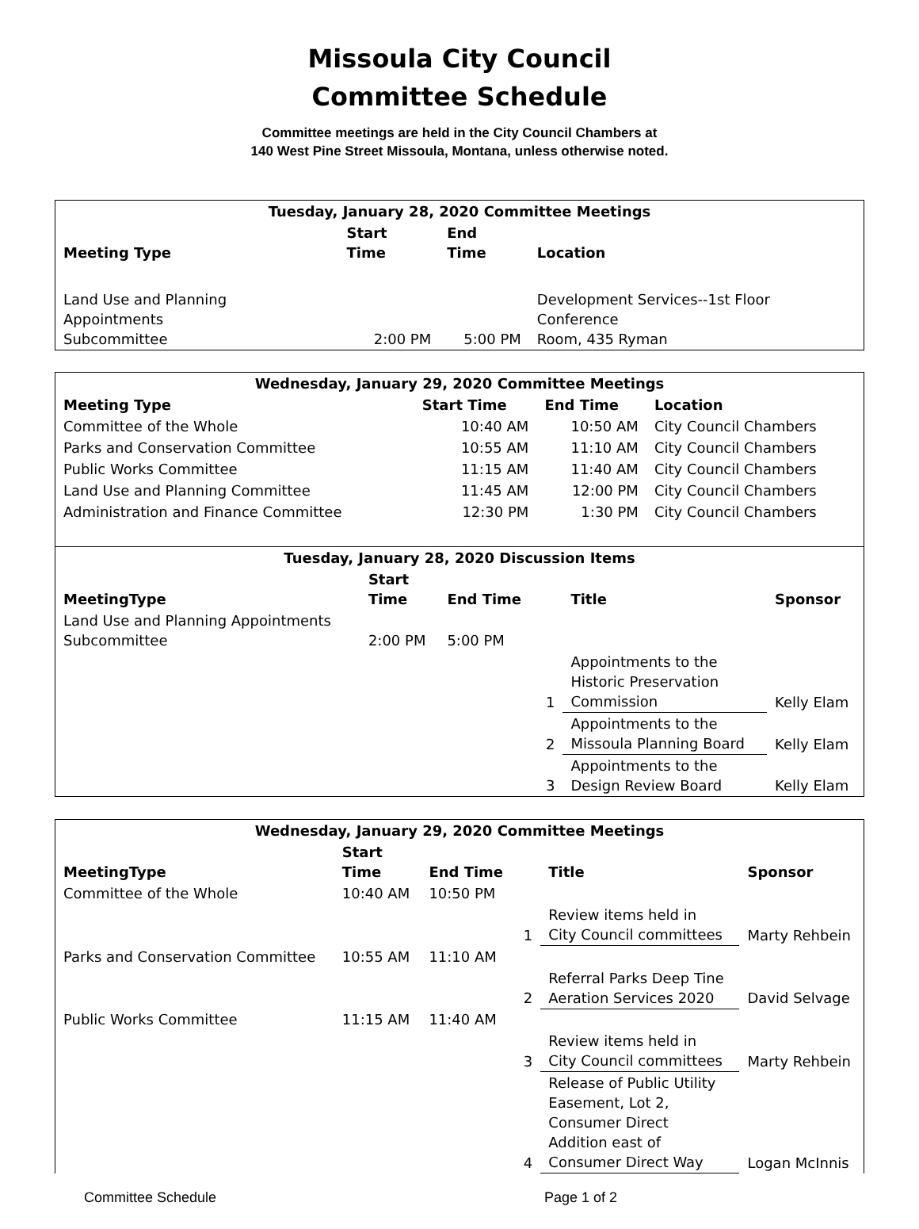Missoula City Council
Committee Schedule
Committee meetings are held in the City Council Chambers at
140 West Pine Street Missoula, Montana, unless otherwise noted.
| Tuesday, January 28, 2020 Committee Meetings | | | |
| --- | --- | --- | --- |
| Meeting Type | Start Time | End Time | Location |
| Land Use and Planning Appointments Subcommittee | 2:00 PM | 5:00 PM | Development Services--1st Floor Conference Room, 435 Ryman |
| Wednesday, January 29, 2020 Committee Meetings | | | |
| --- | --- | --- | --- |
| Meeting Type | Start Time | End Time | Location |
| Committee of the Whole | 10:40 AM | 10:50 AM | City Council Chambers |
| Parks and Conservation Committee | 10:55 AM | 11:10 AM | City Council Chambers |
| Public Works Committee | 11:15 AM | 11:40 AM | City Council Chambers |
| Land Use and Planning Committee | 11:45 AM | 12:00 PM | City Council Chambers |
| Administration and Finance Committee | 12:30 PM | 1:30 PM | City Council Chambers |
| Tuesday, January 28, 2020 Discussion Items | | | | | |
| --- | --- | --- | --- | --- | --- |
| MeetingType | Start Time | End Time | | Title | Sponsor |
| Land Use and Planning Appointments Subcommittee | 2:00 PM | 5:00 PM | | | |
| | | | 1 | Appointments to the Historic Preservation Commission | Kelly Elam |
| | | | 2 | Appointments to the Missoula Planning Board | Kelly Elam |
| | | | 3 | Appointments to the Design Review Board | Kelly Elam |
| Wednesday, January 29, 2020 Committee Meetings | | | | | |
| --- | --- | --- | --- | --- | --- |
| MeetingType | Start Time | End Time | | Title | Sponsor |
| Committee of the Whole | 10:40 AM | 10:50 PM | | | |
| | | | 1 | Review items held in City Council committees | Marty Rehbein |
| Parks and Conservation Committee | 10:55 AM | 11:10 AM | | | |
| | | | 2 | Referral Parks Deep Tine Aeration Services 2020 | David Selvage |
| Public Works Committee | 11:15 AM | 11:40 AM | | | |
| | | | 3 | Review items held in City Council committees | Marty Rehbein |
| | | | 4 | Release of Public Utility Easement, Lot 2, Consumer Direct Addition east of Consumer Direct Way | Logan McInnis |
Committee Schedule Page 1 of 2